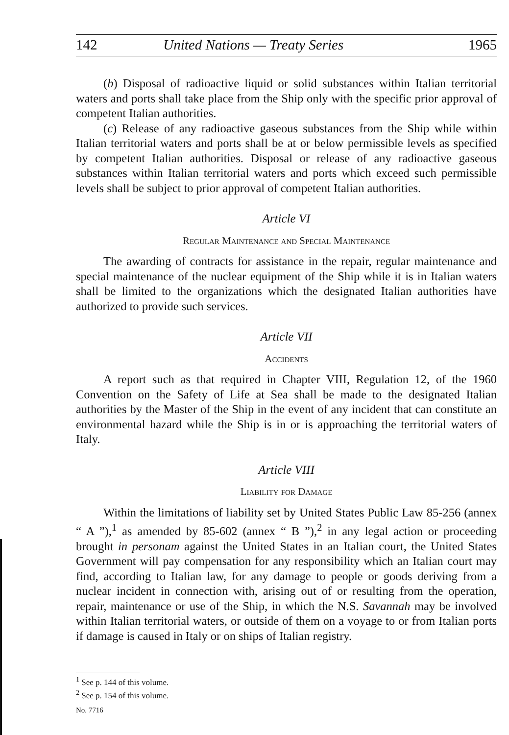142 United Nations — Treaty Series 1965
(b) Disposal of radioactive liquid or solid substances within Italian territorial waters and ports shall take place from the Ship only with the specific prior approval of competent Italian authorities.
(c) Release of any radioactive gaseous substances from the Ship while within Italian territorial waters and ports shall be at or below permissible levels as specified by competent Italian authorities. Disposal or release of any radioactive gaseous substances within Italian territorial waters and ports which exceed such permissible levels shall be subject to prior approval of competent Italian authorities.
Article VI
Regular Maintenance and Special Maintenance
The awarding of contracts for assistance in the repair, regular maintenance and special maintenance of the nuclear equipment of the Ship while it is in Italian waters shall be limited to the organizations which the designated Italian authorities have authorized to provide such services.
Article VII
Accidents
A report such as that required in Chapter VIII, Regulation 12, of the 1960 Convention on the Safety of Life at Sea shall be made to the designated Italian authorities by the Master of the Ship in the event of any incident that can constitute an environmental hazard while the Ship is in or is approaching the territorial waters of Italy.
Article VIII
Liability for Damage
Within the limitations of liability set by United States Public Law 85-256 (annex “ A ”),<sup>1</sup> as amended by 85-602 (annex “ B ”),<sup>2</sup> in any legal action or proceeding brought in personam against the United States in an Italian court, the United States Government will pay compensation for any responsibility which an Italian court may find, according to Italian law, for any damage to people or goods deriving from a nuclear incident in connection with, arising out of or resulting from the operation, repair, maintenance or use of the Ship, in which the N.S. Savannah may be involved within Italian territorial waters, or outside of them on a voyage to or from Italian ports if damage is caused in Italy or on ships of Italian registry.
<sup>1</sup> See p. 144 of this volume.
<sup>2</sup> See p. 154 of this volume.
No. 7716